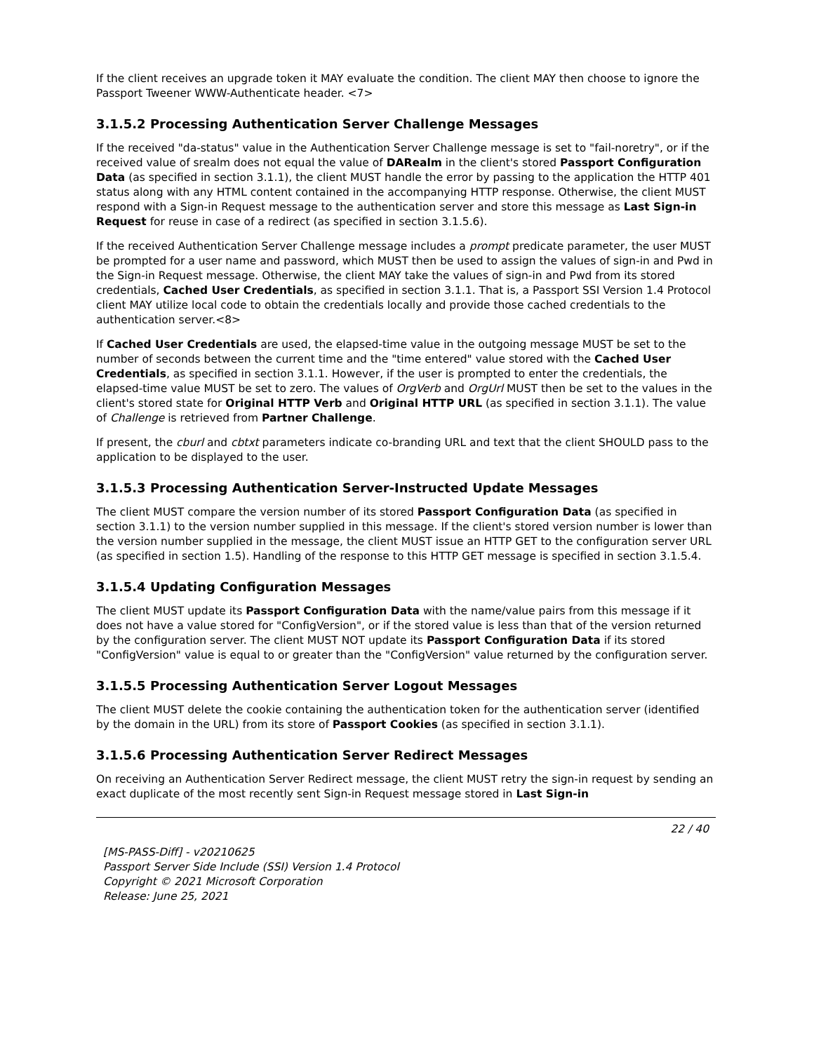If the client receives an upgrade token it MAY evaluate the condition. The client MAY then choose to ignore the Passport Tweener WWW-Authenticate header. <7>
3.1.5.2 Processing Authentication Server Challenge Messages
If the received "da-status" value in the Authentication Server Challenge message is set to "fail-noretry", or if the received value of srealm does not equal the value of DARealm in the client's stored Passport Configuration Data (as specified in section 3.1.1), the client MUST handle the error by passing to the application the HTTP 401 status along with any HTML content contained in the accompanying HTTP response. Otherwise, the client MUST respond with a Sign-in Request message to the authentication server and store this message as Last Sign-in Request for reuse in case of a redirect (as specified in section 3.1.5.6).
If the received Authentication Server Challenge message includes a prompt predicate parameter, the user MUST be prompted for a user name and password, which MUST then be used to assign the values of sign-in and Pwd in the Sign-in Request message. Otherwise, the client MAY take the values of sign-in and Pwd from its stored credentials, Cached User Credentials, as specified in section 3.1.1. That is, a Passport SSI Version 1.4 Protocol client MAY utilize local code to obtain the credentials locally and provide those cached credentials to the authentication server.<8>
If Cached User Credentials are used, the elapsed-time value in the outgoing message MUST be set to the number of seconds between the current time and the "time entered" value stored with the Cached User Credentials, as specified in section 3.1.1. However, if the user is prompted to enter the credentials, the elapsed-time value MUST be set to zero. The values of OrgVerb and OrgUrl MUST then be set to the values in the client's stored state for Original HTTP Verb and Original HTTP URL (as specified in section 3.1.1). The value of Challenge is retrieved from Partner Challenge.
If present, the cburl and cbtxt parameters indicate co-branding URL and text that the client SHOULD pass to the application to be displayed to the user.
3.1.5.3 Processing Authentication Server-Instructed Update Messages
The client MUST compare the version number of its stored Passport Configuration Data (as specified in section 3.1.1) to the version number supplied in this message. If the client's stored version number is lower than the version number supplied in the message, the client MUST issue an HTTP GET to the configuration server URL (as specified in section 1.5). Handling of the response to this HTTP GET message is specified in section 3.1.5.4.
3.1.5.4 Updating Configuration Messages
The client MUST update its Passport Configuration Data with the name/value pairs from this message if it does not have a value stored for "ConfigVersion", or if the stored value is less than that of the version returned by the configuration server. The client MUST NOT update its Passport Configuration Data if its stored "ConfigVersion" value is equal to or greater than the "ConfigVersion" value returned by the configuration server.
3.1.5.5 Processing Authentication Server Logout Messages
The client MUST delete the cookie containing the authentication token for the authentication server (identified by the domain in the URL) from its store of Passport Cookies (as specified in section 3.1.1).
3.1.5.6 Processing Authentication Server Redirect Messages
On receiving an Authentication Server Redirect message, the client MUST retry the sign-in request by sending an exact duplicate of the most recently sent Sign-in Request message stored in Last Sign-in
22 / 40
[MS-PASS-Diff] - v20210625
Passport Server Side Include (SSI) Version 1.4 Protocol
Copyright © 2021 Microsoft Corporation
Release: June 25, 2021